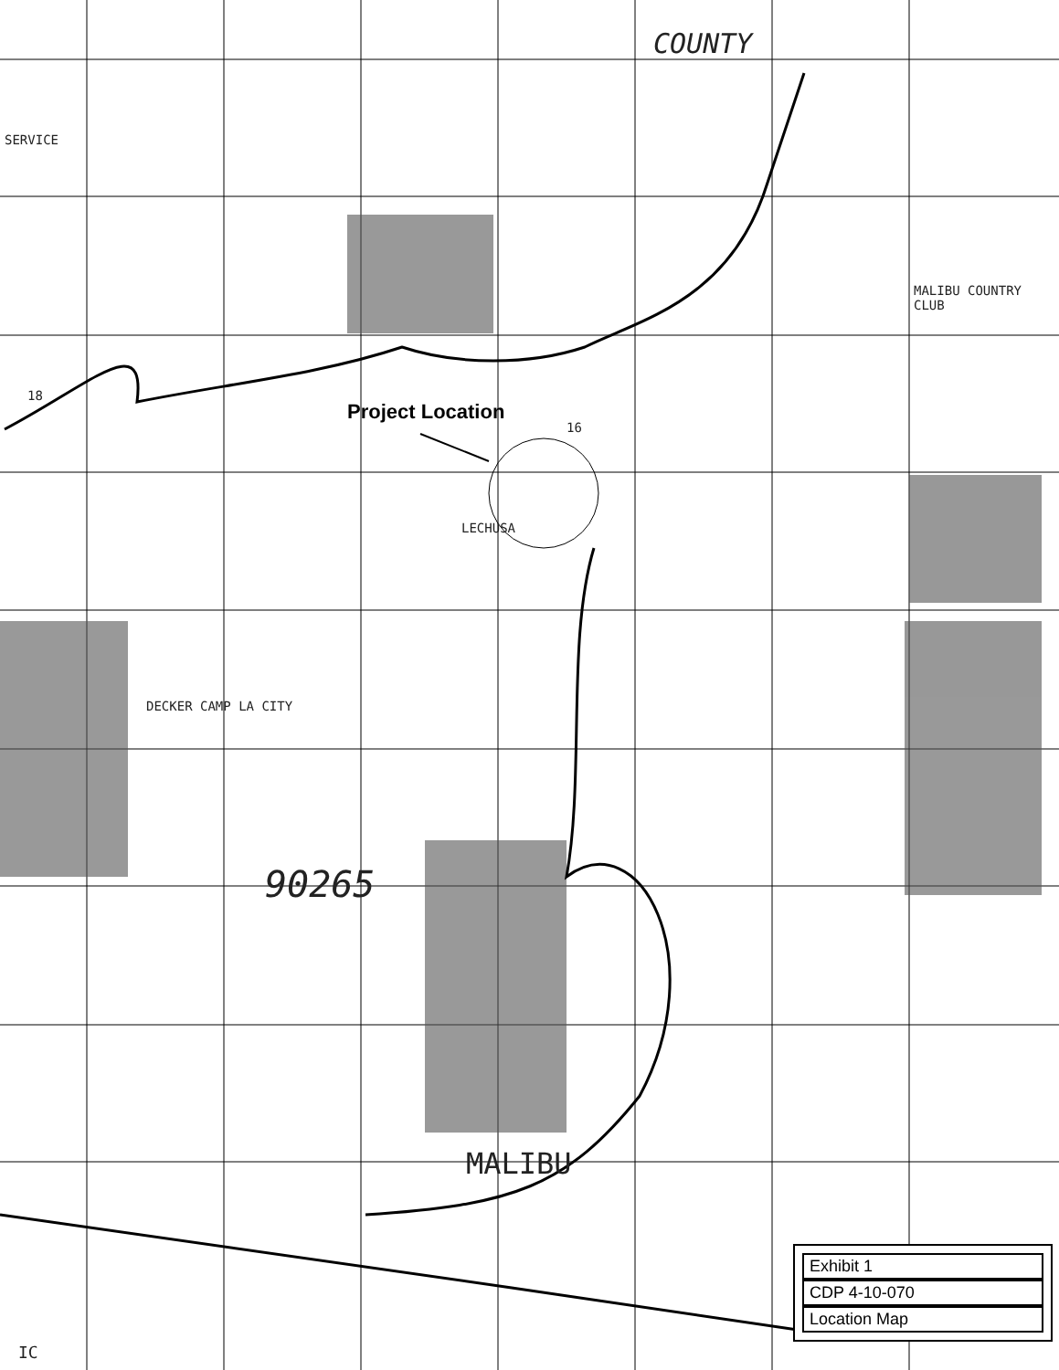COUNTY
SERVICE
Project Location
LECHUSA
90265
MALIBU
18
16
MALIBU COUNTRY CLUB
DECKER CAMP LA CITY
IC
Exhibit 1
CDP 4-10-070
Location Map